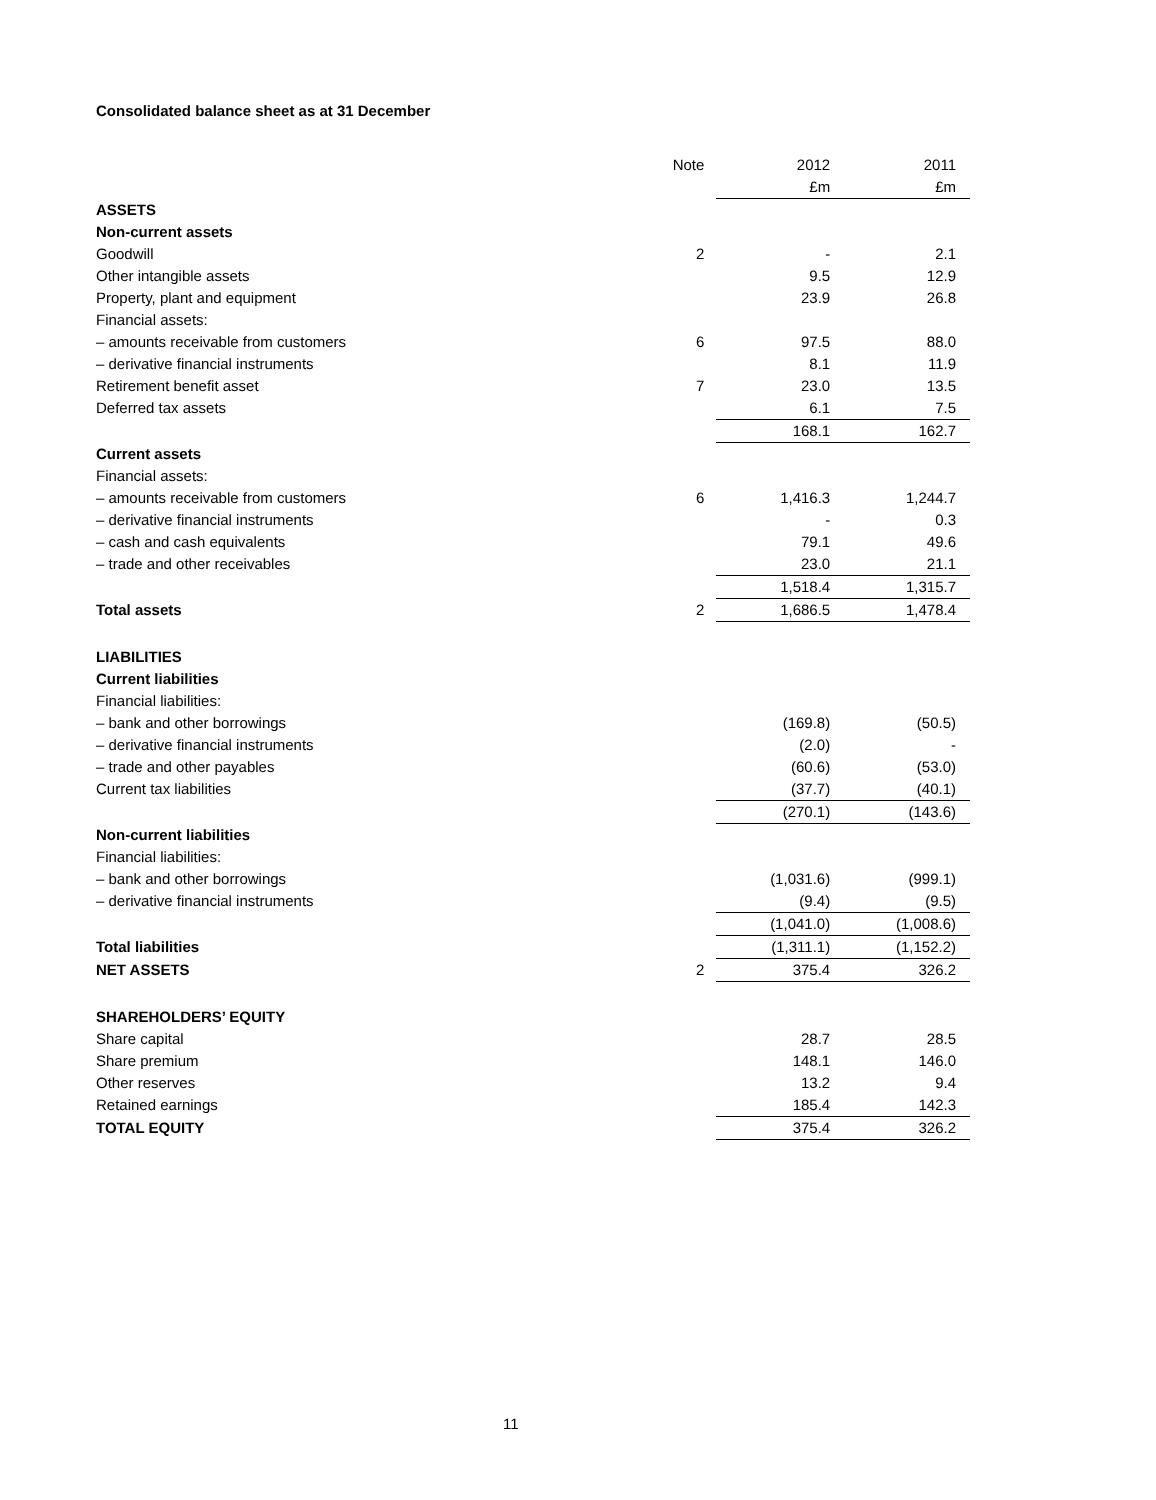Consolidated balance sheet as at 31 December
| | Note | 2012 | 2011 |
| | | £m | £m |
| ASSETS | | | |
| Non-current assets | | | |
| Goodwill | 2 | - | 2.1 |
| Other intangible assets | | 9.5 | 12.9 |
| Property, plant and equipment | | 23.9 | 26.8 |
| Financial assets: | | | |
| – amounts receivable from customers | 6 | 97.5 | 88.0 |
| – derivative financial instruments | | 8.1 | 11.9 |
| Retirement benefit asset | 7 | 23.0 | 13.5 |
| Deferred tax assets | | 6.1 | 7.5 |
| | | 168.1 | 162.7 |
| Current assets | | | |
| Financial assets: | | | |
| – amounts receivable from customers | 6 | 1,416.3 | 1,244.7 |
| – derivative financial instruments | | - | 0.3 |
| – cash and cash equivalents | | 79.1 | 49.6 |
| – trade and other receivables | | 23.0 | 21.1 |
| | | 1,518.4 | 1,315.7 |
| Total assets | 2 | 1,686.5 | 1,478.4 |
| LIABILITIES | | | |
| Current liabilities | | | |
| Financial liabilities: | | | |
| – bank and other borrowings | | (169.8) | (50.5) |
| – derivative financial instruments | | (2.0) | - |
| – trade and other payables | | (60.6) | (53.0) |
| Current tax liabilities | | (37.7) | (40.1) |
| | | (270.1) | (143.6) |
| Non-current liabilities | | | |
| Financial liabilities: | | | |
| – bank and other borrowings | | (1,031.6) | (999.1) |
| – derivative financial instruments | | (9.4) | (9.5) |
| | | (1,041.0) | (1,008.6) |
| Total liabilities | | (1,311.1) | (1,152.2) |
| NET ASSETS | 2 | 375.4 | 326.2 |
| SHAREHOLDERS’ EQUITY | | | |
| Share capital | | 28.7 | 28.5 |
| Share premium | | 148.1 | 146.0 |
| Other reserves | | 13.2 | 9.4 |
| Retained earnings | | 185.4 | 142.3 |
| TOTAL EQUITY | | 375.4 | 326.2 |
11